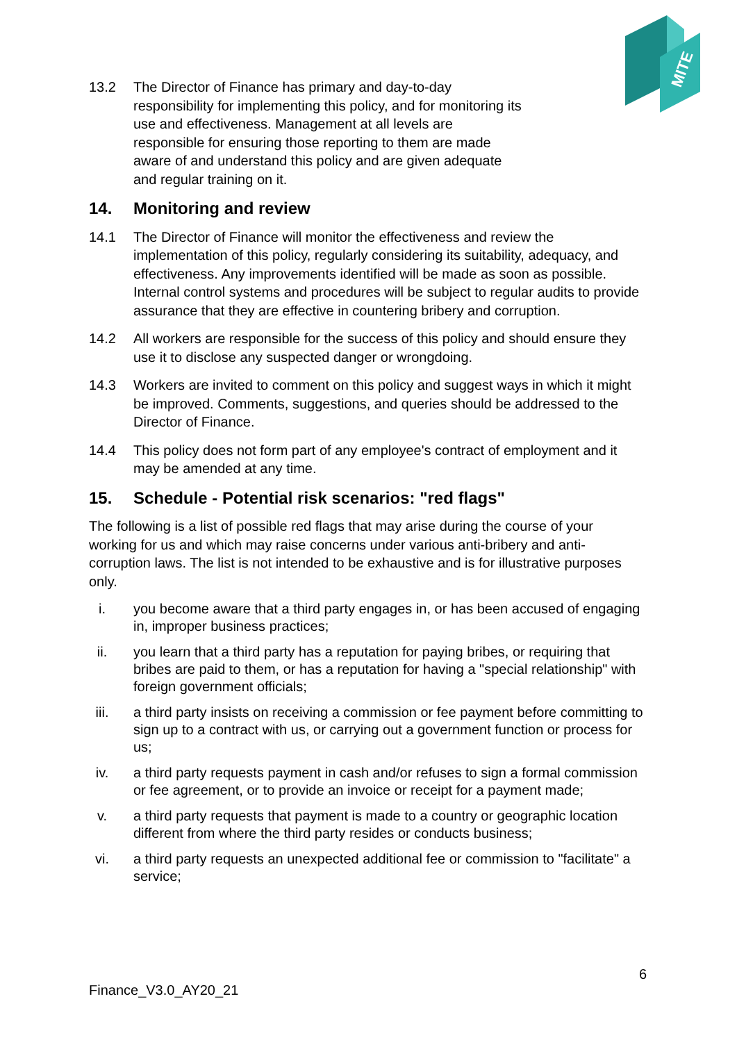MITE
13.2 The Director of Finance has primary and day-to-day
responsibility for implementing this policy, and for monitoring its
use and effectiveness. Management at all levels are
responsible for ensuring those reporting to them are made
aware of and understand this policy and are given adequate
and regular training on it.
14. Monitoring and review
14.1 The Director of Finance will monitor the effectiveness and review the implementation of this policy, regularly considering its suitability, adequacy, and effectiveness. Any improvements identified will be made as soon as possible. Internal control systems and procedures will be subject to regular audits to provide assurance that they are effective in countering bribery and corruption.
14.2 All workers are responsible for the success of this policy and should ensure they use it to disclose any suspected danger or wrongdoing.
14.3 Workers are invited to comment on this policy and suggest ways in which it might be improved. Comments, suggestions, and queries should be addressed to the Director of Finance.
14.4 This policy does not form part of any employee's contract of employment and it may be amended at any time.
15. Schedule - Potential risk scenarios: "red flags"
The following is a list of possible red flags that may arise during the course of your working for us and which may raise concerns under various anti-bribery and anti-corruption laws. The list is not intended to be exhaustive and is for illustrative purposes only.
i. you become aware that a third party engages in, or has been accused of engaging in, improper business practices;
ii. you learn that a third party has a reputation for paying bribes, or requiring that bribes are paid to them, or has a reputation for having a "special relationship" with foreign government officials;
iii. a third party insists on receiving a commission or fee payment before committing to sign up to a contract with us, or carrying out a government function or process for us;
iv. a third party requests payment in cash and/or refuses to sign a formal commission or fee agreement, or to provide an invoice or receipt for a payment made;
v. a third party requests that payment is made to a country or geographic location different from where the third party resides or conducts business;
vi. a third party requests an unexpected additional fee or commission to "facilitate" a service;
6
Finance_V3.0_AY20_21